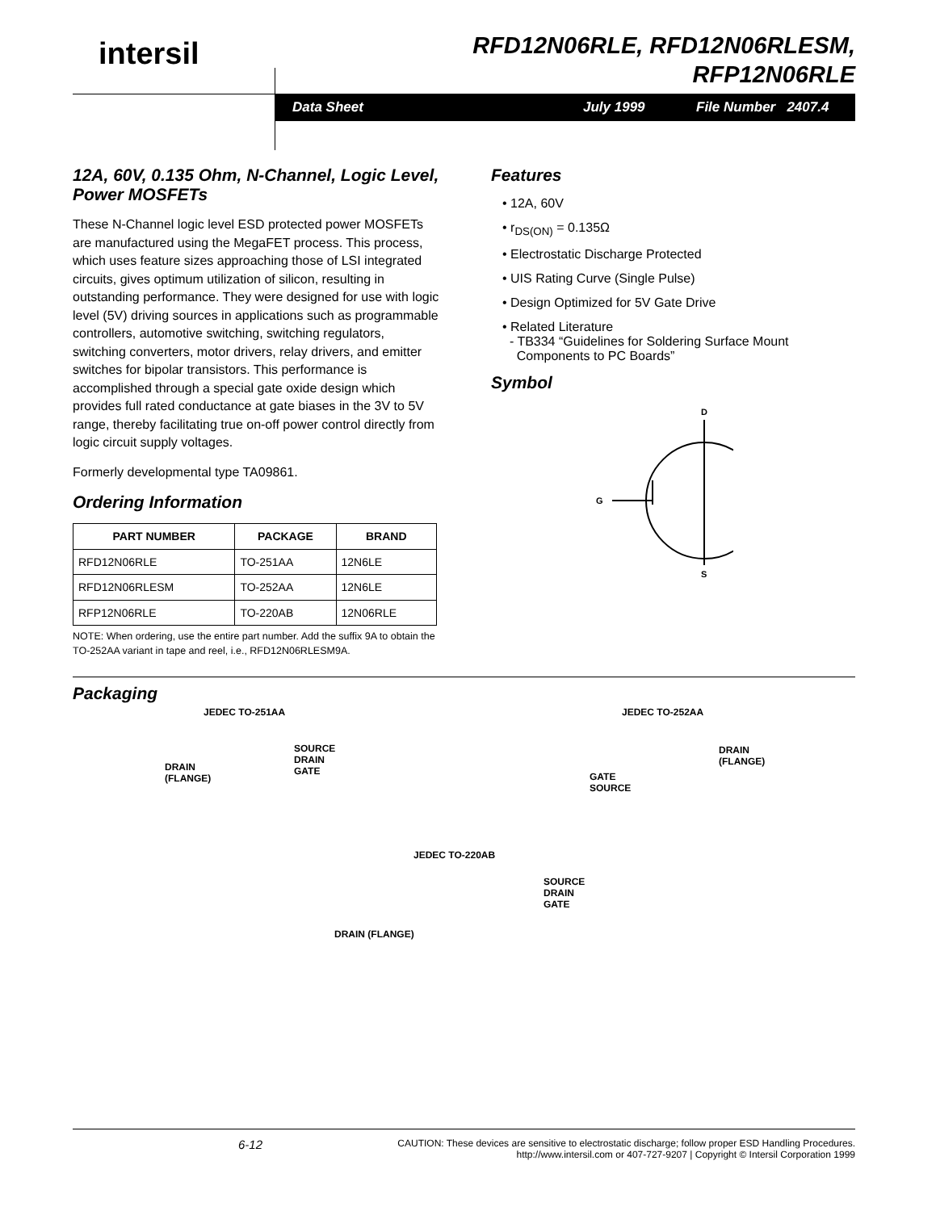intersil
RFD12N06RLE, RFD12N06RLESM,
RFP12N06RLE
Data Sheet July 1999 File Number 2407.4
12A, 60V, 0.135 Ohm, N-Channel, Logic Level, Power MOSFETs
These N-Channel logic level ESD protected power MOSFETs are manufactured using the MegaFET process. This process, which uses feature sizes approaching those of LSI integrated circuits, gives optimum utilization of silicon, resulting in outstanding performance. They were designed for use with logic level (5V) driving sources in applications such as programmable controllers, automotive switching, switching regulators, switching converters, motor drivers, relay drivers, and emitter switches for bipolar transistors. This performance is accomplished through a special gate oxide design which provides full rated conductance at gate biases in the 3V to 5V range, thereby facilitating true on-off power control directly from logic circuit supply voltages.
Formerly developmental type TA09861.
Ordering Information
| PART NUMBER | PACKAGE | BRAND |
| --- | --- | --- |
| RFD12N06RLE | TO-251AA | 12N6LE |
| RFD12N06RLESM | TO-252AA | 12N6LE |
| RFP12N06RLE | TO-220AB | 12N06RLE |
NOTE: When ordering, use the entire part number. Add the suffix 9A to obtain the TO-252AA variant in tape and reel, i.e., RFD12N06RLESM9A.
Features
• 12A, 60V
• r<sub>DS(ON)</sub> = 0.135Ω
• Electrostatic Discharge Protected
• UIS Rating Curve (Single Pulse)
• Design Optimized for 5V Gate Drive
• Related Literature
- TB334 “Guidelines for Soldering Surface Mount
Components to PC Boards”
Symbol
D
G
S
Packaging
JEDEC TO-251AA JEDEC TO-252AA
SOURCE
DRAIN
GATE
DRAIN
(FLANGE)
DRAIN
(FLANGE)
GATE
SOURCE
JEDEC TO-220AB
SOURCE
DRAIN
GATE
DRAIN (FLANGE)
6-12 CAUTION: These devices are sensitive to electrostatic discharge; follow proper ESD Handling Procedures.
http://www.intersil.com or 407-727-9207 | Copyright © Intersil Corporation 1999